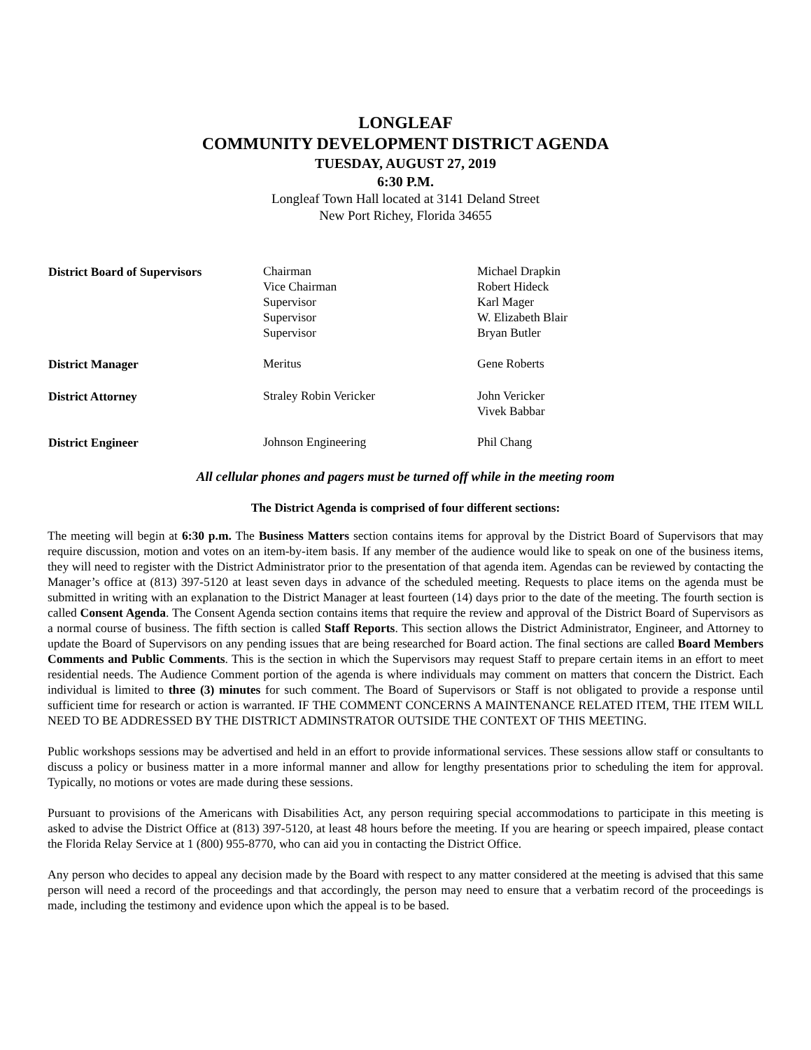LONGLEAF
COMMUNITY DEVELOPMENT DISTRICT AGENDA
TUESDAY, AUGUST 27, 2019
6:30 P.M.
Longleaf Town Hall located at 3141 Deland Street
New Port Richey, Florida 34655
| District Board of Supervisors | Chairman Vice Chairman Supervisor Supervisor Supervisor | Michael Drapkin Robert Hideck Karl Mager W. Elizabeth Blair Bryan Butler |
| District Manager | Meritus | Gene Roberts |
| District Attorney | Straley Robin Vericker | John Vericker Vivek Babbar |
| District Engineer | Johnson Engineering | Phil Chang |
All cellular phones and pagers must be turned off while in the meeting room
The District Agenda is comprised of four different sections:
The meeting will begin at 6:30 p.m. The Business Matters section contains items for approval by the District Board of Supervisors that may require discussion, motion and votes on an item-by-item basis. If any member of the audience would like to speak on one of the business items, they will need to register with the District Administrator prior to the presentation of that agenda item. Agendas can be reviewed by contacting the Manager’s office at (813) 397-5120 at least seven days in advance of the scheduled meeting. Requests to place items on the agenda must be submitted in writing with an explanation to the District Manager at least fourteen (14) days prior to the date of the meeting. The fourth section is called Consent Agenda. The Consent Agenda section contains items that require the review and approval of the District Board of Supervisors as a normal course of business. The fifth section is called Staff Reports. This section allows the District Administrator, Engineer, and Attorney to update the Board of Supervisors on any pending issues that are being researched for Board action. The final sections are called Board Members Comments and Public Comments. This is the section in which the Supervisors may request Staff to prepare certain items in an effort to meet residential needs. The Audience Comment portion of the agenda is where individuals may comment on matters that concern the District. Each individual is limited to three (3) minutes for such comment. The Board of Supervisors or Staff is not obligated to provide a response until sufficient time for research or action is warranted. IF THE COMMENT CONCERNS A MAINTENANCE RELATED ITEM, THE ITEM WILL NEED TO BE ADDRESSED BY THE DISTRICT ADMINSTRATOR OUTSIDE THE CONTEXT OF THIS MEETING.
Public workshops sessions may be advertised and held in an effort to provide informational services. These sessions allow staff or consultants to discuss a policy or business matter in a more informal manner and allow for lengthy presentations prior to scheduling the item for approval. Typically, no motions or votes are made during these sessions.
Pursuant to provisions of the Americans with Disabilities Act, any person requiring special accommodations to participate in this meeting is asked to advise the District Office at (813) 397-5120, at least 48 hours before the meeting. If you are hearing or speech impaired, please contact the Florida Relay Service at 1 (800) 955-8770, who can aid you in contacting the District Office.
Any person who decides to appeal any decision made by the Board with respect to any matter considered at the meeting is advised that this same person will need a record of the proceedings and that accordingly, the person may need to ensure that a verbatim record of the proceedings is made, including the testimony and evidence upon which the appeal is to be based.